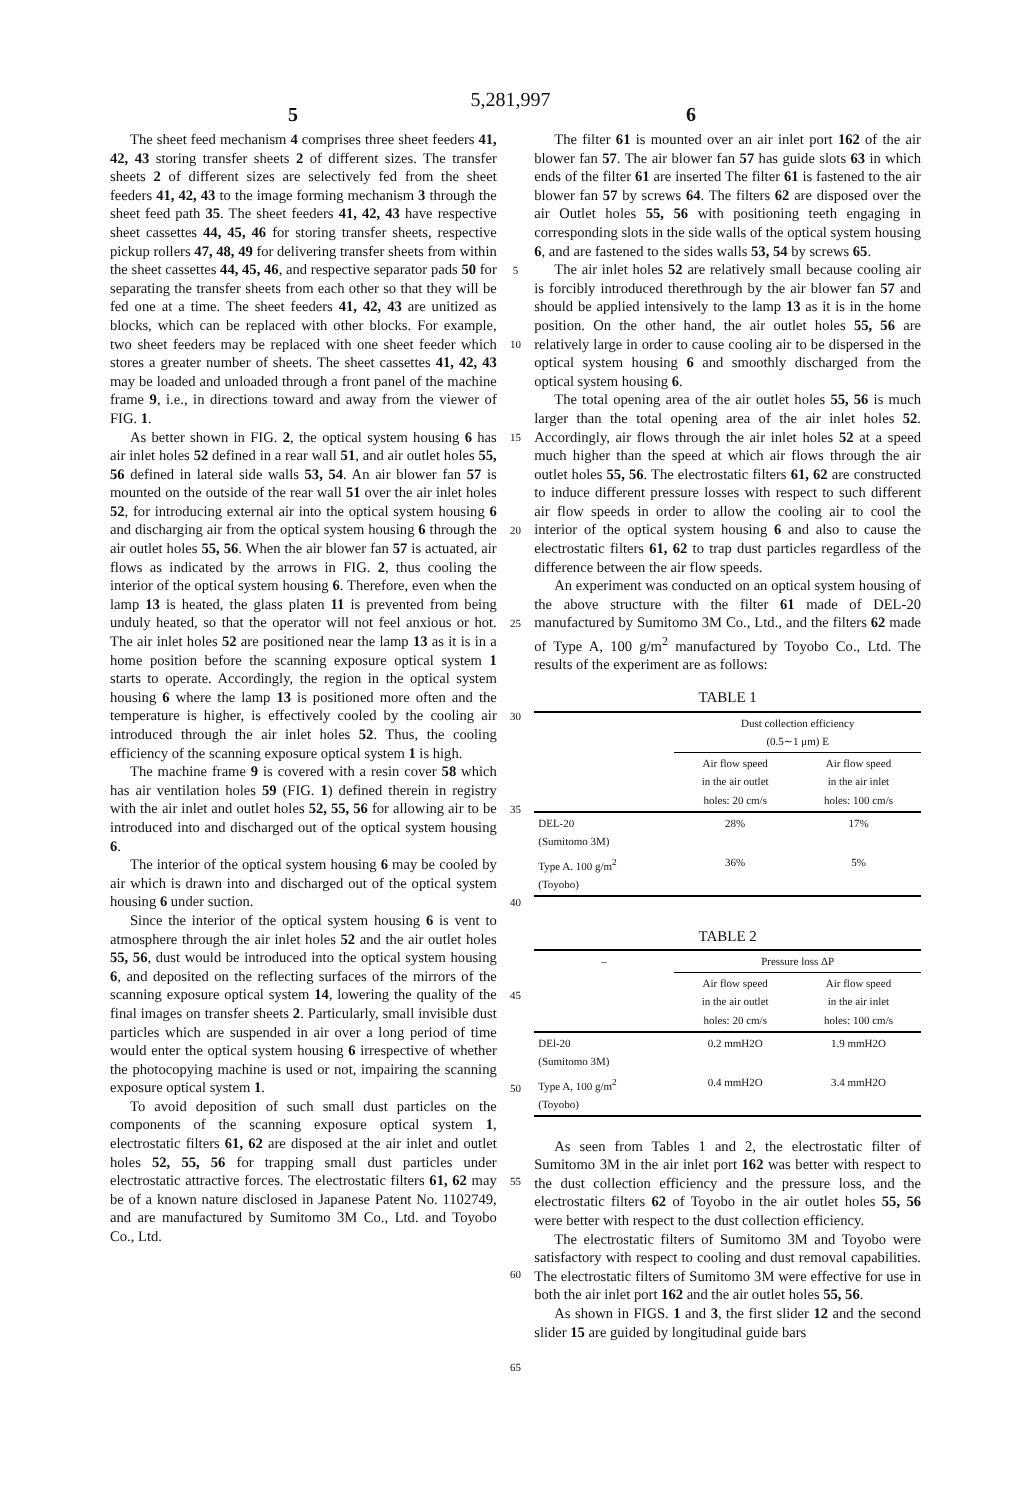5,281,997
5 6
The sheet feed mechanism 4 comprises three sheet feeders 41, 42, 43 storing transfer sheets 2 of different sizes. The transfer sheets 2 of different sizes are selectively fed from the sheet feeders 41, 42, 43 to the image forming mechanism 3 through the sheet feed path 35. The sheet feeders 41, 42, 43 have respective sheet cassettes 44, 45, 46 for storing transfer sheets, respective pickup rollers 47, 48, 49 for delivering transfer sheets from within the sheet cassettes 44, 45, 46, and respective separator pads 50 for separating the transfer sheets from each other so that they will be fed one at a time. The sheet feeders 41, 42, 43 are unitized as blocks, which can be replaced with other blocks. For example, two sheet feeders may be replaced with one sheet feeder which stores a greater number of sheets. The sheet cassettes 41, 42, 43 may be loaded and unloaded through a front panel of the machine frame 9, i.e., in directions toward and away from the viewer of FIG. 1.
As better shown in FIG. 2, the optical system housing 6 has air inlet holes 52 defined in a rear wall 51, and air outlet holes 55, 56 defined in lateral side walls 53, 54. An air blower fan 57 is mounted on the outside of the rear wall 51 over the air inlet holes 52, for introducing external air into the optical system housing 6 and discharging air from the optical system housing 6 through the air outlet holes 55, 56. When the air blower fan 57 is actuated, air flows as indicated by the arrows in FIG. 2, thus cooling the interior of the optical system housing 6. Therefore, even when the lamp 13 is heated, the glass platen 11 is prevented from being unduly heated, so that the operator will not feel anxious or hot. The air inlet holes 52 are positioned near the lamp 13 as it is in a home position before the scanning exposure optical system 1 starts to operate. Accordingly, the region in the optical system housing 6 where the lamp 13 is positioned more often and the temperature is higher, is effectively cooled by the cooling air introduced through the air inlet holes 52. Thus, the cooling efficiency of the scanning exposure optical system 1 is high.
The machine frame 9 is covered with a resin cover 58 which has air ventilation holes 59 (FIG. 1) defined therein in registry with the air inlet and outlet holes 52, 55, 56 for allowing air to be introduced into and discharged out of the optical system housing 6.
The interior of the optical system housing 6 may be cooled by air which is drawn into and discharged out of the optical system housing 6 under suction.
Since the interior of the optical system housing 6 is vent to atmosphere through the air inlet holes 52 and the air outlet holes 55, 56, dust would be introduced into the optical system housing 6, and deposited on the reflecting surfaces of the mirrors of the scanning exposure optical system 14, lowering the quality of the final images on transfer sheets 2. Particularly, small invisible dust particles which are suspended in air over a long period of time would enter the optical system housing 6 irrespective of whether the photocopying machine is used or not, impairing the scanning exposure optical system 1.
To avoid deposition of such small dust particles on the components of the scanning exposure optical system 1, electrostatic filters 61, 62 are disposed at the air inlet and outlet holes 52, 55, 56 for trapping small dust particles under electrostatic attractive forces. The electrostatic filters 61, 62 may be of a known nature disclosed in Japanese Patent No. 1102749, and are manufactured by Sumitomo 3M Co., Ltd. and Toyobo Co., Ltd.
5
10
15
20
25
30
35
40
45
50
55
60
65
The filter 61 is mounted over an air inlet port 162 of the air blower fan 57. The air blower fan 57 has guide slots 63 in which ends of the filter 61 are inserted The filter 61 is fastened to the air blower fan 57 by screws 64. The filters 62 are disposed over the air Outlet holes 55, 56 with positioning teeth engaging in corresponding slots in the side walls of the optical system housing 6, and are fastened to the sides walls 53, 54 by screws 65.
The air inlet holes 52 are relatively small because cooling air is forcibly introduced therethrough by the air blower fan 57 and should be applied intensively to the lamp 13 as it is in the home position. On the other hand, the air outlet holes 55, 56 are relatively large in order to cause cooling air to be dispersed in the optical system housing 6 and smoothly discharged from the optical system housing 6.
The total opening area of the air outlet holes 55, 56 is much larger than the total opening area of the air inlet holes 52. Accordingly, air flows through the air inlet holes 52 at a speed much higher than the speed at which air flows through the air outlet holes 55, 56. The electrostatic filters 61, 62 are constructed to induce different pressure losses with respect to such different air flow speeds in order to allow the cooling air to cool the interior of the optical system housing 6 and also to cause the electrostatic filters 61, 62 to trap dust particles regardless of the difference between the air flow speeds.
An experiment was conducted on an optical system housing of the above structure with the filter 61 made of DEL-20 manufactured by Sumitomo 3M Co., Ltd., and the filters 62 made of Type A, 100 g/m<sup>2</sup> manufactured by Toyobo Co., Ltd. The results of the experiment are as follows:
TABLE 1
| | Dust collection efficiency (0.5∼1 μm) E | |
| --- | --- | --- |
| | Air flow speed in the air outlet holes: 20 cm/s | Air flow speed in the air inlet holes: 100 cm/s |
| DEL-20 (Sumitomo 3M) | 28% | 17% |
| Type A. 100 g/m<sup>2</sup> (Toyobo) | 36% | 5% |
TABLE 2
| – | Pressure loss ΔP | |
| --- | --- | --- |
| | Air flow speed in the air outlet holes: 20 cm/s | Air flow speed in the air inlet holes: 100 cm/s |
| DEl-20 (Sumitomo 3M) | 0.2 mmH2O | 1.9 mmH2O |
| Type A, 100 g/m<sup>2</sup> (Toyobo) | 0.4 mmH2O | 3.4 mmH2O |
As seen from Tables 1 and 2, the electrostatic filter of Sumitomo 3M in the air inlet port 162 was better with respect to the dust collection efficiency and the pressure loss, and the electrostatic filters 62 of Toyobo in the air outlet holes 55, 56 were better with respect to the dust collection efficiency.
The electrostatic filters of Sumitomo 3M and Toyobo were satisfactory with respect to cooling and dust removal capabilities. The electrostatic filters of Sumitomo 3M were effective for use in both the air inlet port 162 and the air outlet holes 55, 56.
As shown in FIGS. 1 and 3, the first slider 12 and the second slider 15 are guided by longitudinal guide bars